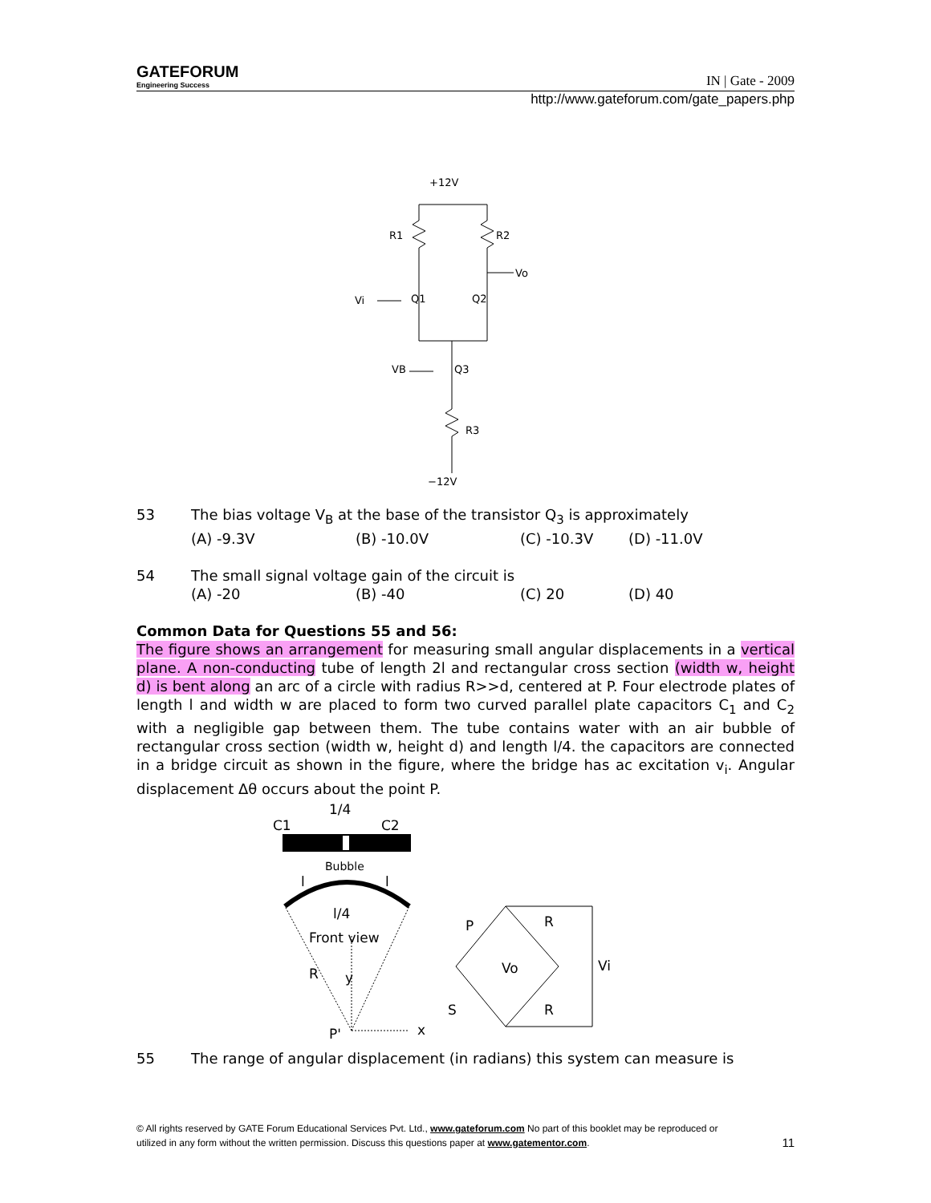GATEFORUM
Engineering Success
IN | Gate - 2009
http://www.gateforum.com/gate_papers.php
+12V
R1
R2
Vo
Vi
Q1
Q2
VB
Q3
R3
−12V
53 The bias voltage V<sub>B</sub> at the base of the transistor Q<sub>3</sub> is approximately
(A) -9.3V (B) -10.0V (C) -10.3V (D) -11.0V
54 The small signal voltage gain of the circuit is
(A) -20 (B) -40 (C) 20 (D) 40
Common Data for Questions 55 and 56:
The figure shows an arrangement for measuring small angular displacements in a vertical plane. A non-conducting tube of length 2l and rectangular cross section (width w, height d) is bent along an arc of a circle with radius R>>d, centered at P. Four electrode plates of length l and width w are placed to form two curved parallel plate capacitors C<sub>1</sub> and C<sub>2</sub> with a negligible gap between them. The tube contains water with an air bubble of rectangular cross section (width w, height d) and length l/4. the capacitors are connected in a bridge circuit as shown in the figure, where the bridge has ac excitation v<sub>i</sub>. Angular displacement Δθ occurs about the point P.
C1
1/4
C2
Bubble
l
l
l/4
Front view
R
y
P'
x
P
R
S
R
Vo
Vi
55 The range of angular displacement (in radians) this system can measure is
© All rights reserved by GATE Forum Educational Services Pvt. Ltd., www.gateforum.com No part of this booklet may be reproduced or
utilized in any form without the written permission. Discuss this questions paper at www.gatementor.com. 11